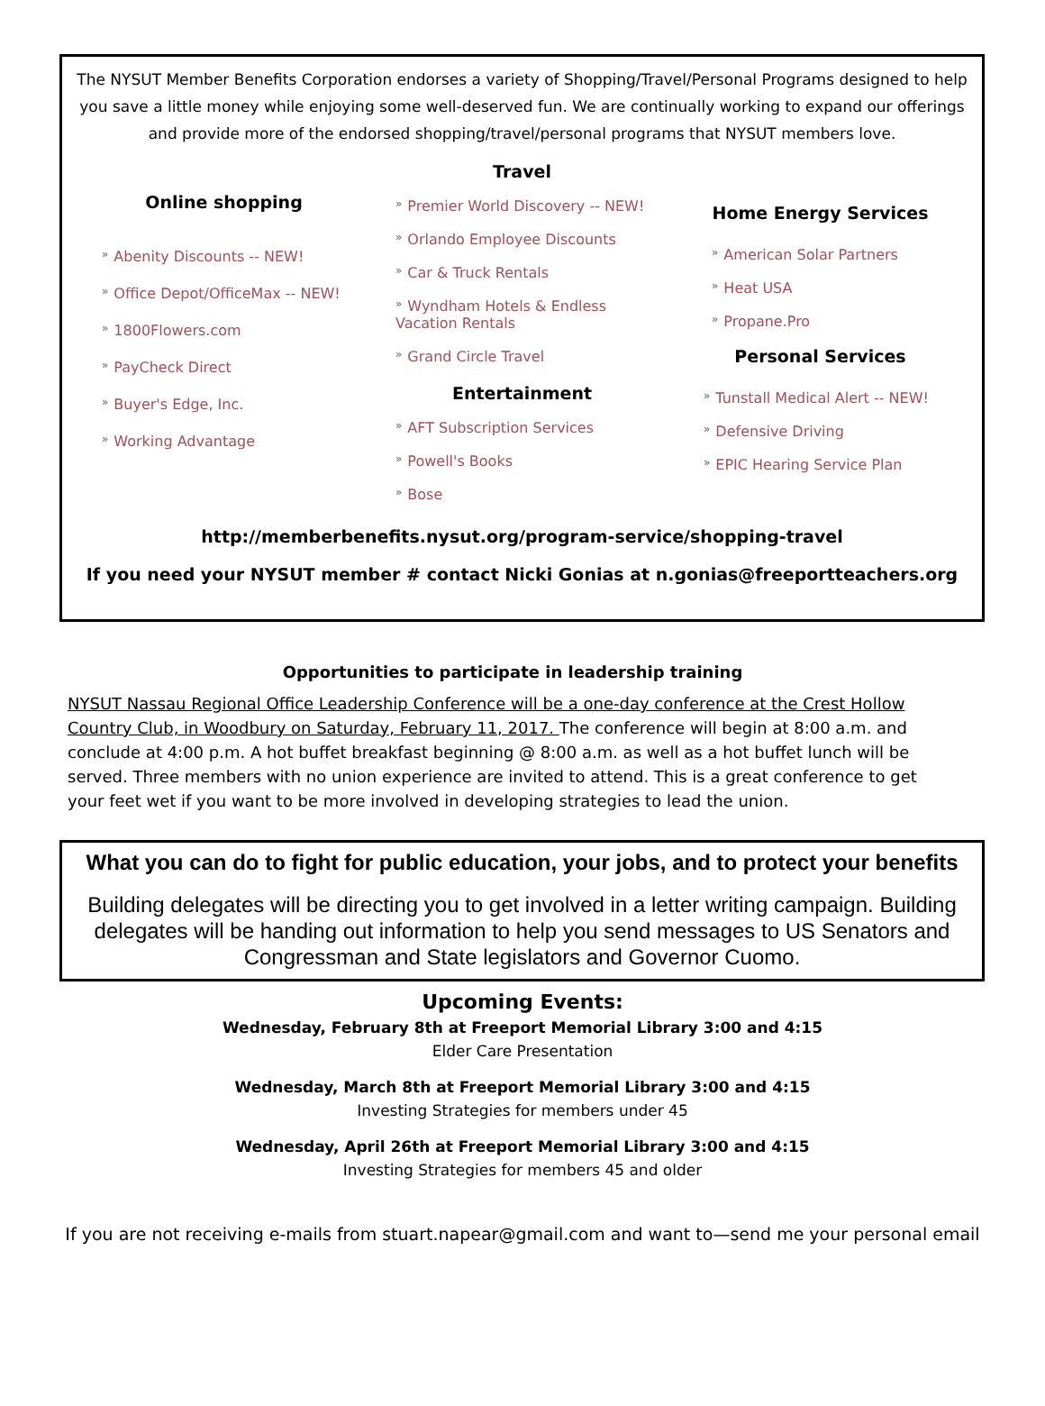The NYSUT Member Benefits Corporation endorses a variety of Shopping/Travel/Personal Programs designed to help you save a little money while enjoying some well-deserved fun. We are continually working to expand our offerings and provide more of the endorsed shopping/travel/personal programs that NYSUT members love.
Online shopping
» Abenity Discounts -- NEW!
» Office Depot/OfficeMax -- NEW!
» 1800Flowers.com
» PayCheck Direct
» Buyer's Edge, Inc.
» Working Advantage
Travel
» Premier World Discovery -- NEW!
» Orlando Employee Discounts
» Car & Truck Rentals
» Wyndham Hotels & Endless Vacation Rentals
» Grand Circle Travel
Entertainment
» AFT Subscription Services
» Powell's Books
» Bose
Home Energy Services
» American Solar Partners
» Heat USA
» Propane.Pro
Personal Services
» Tunstall Medical Alert -- NEW!
» Defensive Driving
» EPIC Hearing Service Plan
http://memberbenefits.nysut.org/program-service/shopping-travel
If you need your NYSUT member # contact Nicki Gonias at n.gonias@freeportteachers.org
Opportunities to participate in leadership training
NYSUT Nassau Regional Office Leadership Conference will be a one-day conference at the Crest Hollow Country Club, in Woodbury on Saturday, February 11, 2017. The conference will begin at 8:00 a.m. and conclude at 4:00 p.m. A hot buffet breakfast beginning @ 8:00 a.m. as well as a hot buffet lunch will be served. Three members with no union experience are invited to attend. This is a great conference to get your feet wet if you want to be more involved in developing strategies to lead the union.
What you can do to fight for public education, your jobs, and to protect your benefits
Building delegates will be directing you to get involved in a letter writing campaign. Building delegates will be handing out information to help you send messages to US Senators and Congressman and State legislators and Governor Cuomo.
Upcoming Events:
Wednesday, February 8th at Freeport Memorial Library 3:00 and 4:15
Elder Care Presentation
Wednesday, March 8th at Freeport Memorial Library 3:00 and 4:15
Investing Strategies for members under 45
Wednesday, April 26th at Freeport Memorial Library 3:00 and 4:15
Investing Strategies for members 45 and older
If you are not receiving e-mails from stuart.napear@gmail.com and want to—send me your personal email